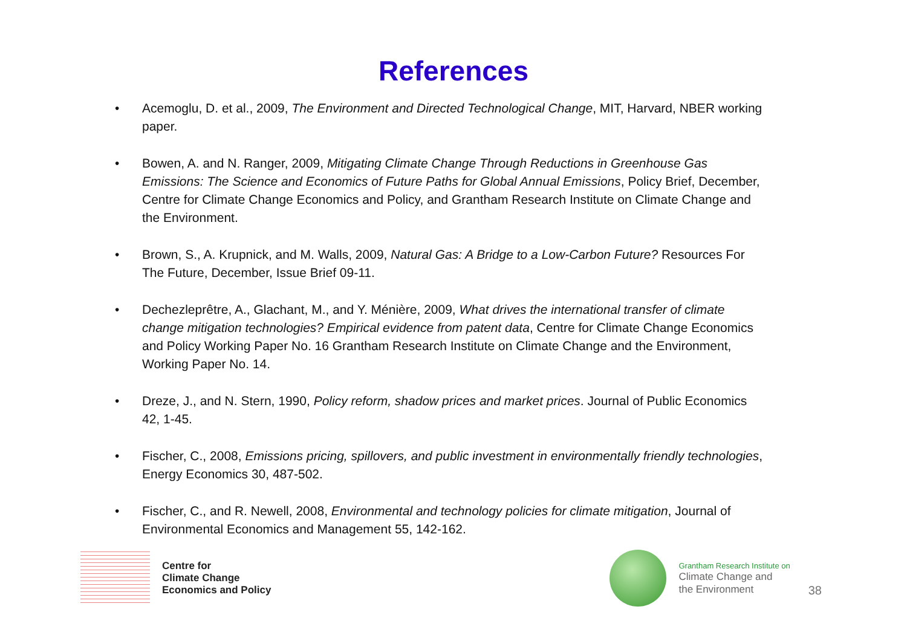References
• Acemoglu, D. et al., 2009, The Environment and Directed Technological Change, MIT, Harvard, NBER working paper.
• Bowen, A. and N. Ranger, 2009, Mitigating Climate Change Through Reductions in Greenhouse Gas Emissions: The Science and Economics of Future Paths for Global Annual Emissions, Policy Brief, December, Centre for Climate Change Economics and Policy, and Grantham Research Institute on Climate Change and the Environment.
• Brown, S., A. Krupnick, and M. Walls, 2009, Natural Gas: A Bridge to a Low-Carbon Future? Resources For The Future, December, Issue Brief 09-11.
• Dechezleprêtre, A., Glachant, M., and Y. Ménière, 2009, What drives the international transfer of climate change mitigation technologies? Empirical evidence from patent data, Centre for Climate Change Economics and Policy Working Paper No. 16 Grantham Research Institute on Climate Change and the Environment, Working Paper No. 14.
• Dreze, J., and N. Stern, 1990, Policy reform, shadow prices and market prices. Journal of Public Economics 42, 1-45.
• Fischer, C., 2008, Emissions pricing, spillovers, and public investment in environmentally friendly technologies, Energy Economics 30, 487-502.
• Fischer, C., and R. Newell, 2008, Environmental and technology policies for climate mitigation, Journal of Environmental Economics and Management 55, 142-162.
Centre for
Climate Change
Economics and Policy
Grantham Research Institute on
Climate Change and
the Environment
38